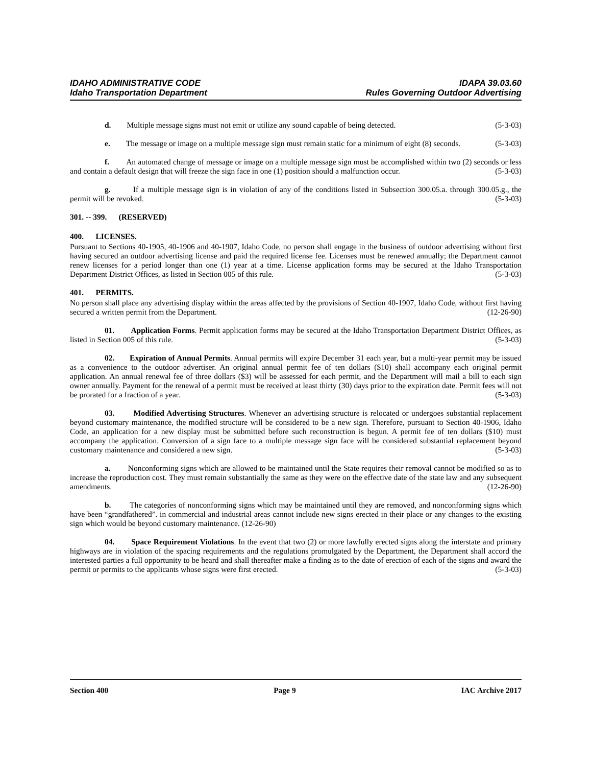IDAHO ADMINISTRATIVE CODE IDAPA 39.03.60
Idaho Transportation Department Rules Governing Outdoor Advertising
d. Multiple message signs must not emit or utilize any sound capable of being detected. (5-3-03)
e. The message or image on a multiple message sign must remain static for a minimum of eight (8) seconds. (5-3-03)
f. An automated change of message or image on a multiple message sign must be accomplished within two (2) seconds or less and contain a default design that will freeze the sign face in one (1) position should a malfunction occur. (5-3-03)
g. If a multiple message sign is in violation of any of the conditions listed in Subsection 300.05.a. through 300.05.g., the permit will be revoked. (5-3-03)
301. -- 399. (RESERVED)
400. LICENSES.
Pursuant to Sections 40-1905, 40-1906 and 40-1907, Idaho Code, no person shall engage in the business of outdoor advertising without first having secured an outdoor advertising license and paid the required license fee. Licenses must be renewed annually; the Department cannot renew licenses for a period longer than one (1) year at a time. License application forms may be secured at the Idaho Transportation Department District Offices, as listed in Section 005 of this rule. (5-3-03)
401. PERMITS.
No person shall place any advertising display within the areas affected by the provisions of Section 40-1907, Idaho Code, without first having secured a written permit from the Department. (12-26-90)
01. Application Forms. Permit application forms may be secured at the Idaho Transportation Department District Offices, as listed in Section 005 of this rule. (5-3-03)
02. Expiration of Annual Permits. Annual permits will expire December 31 each year, but a multi-year permit may be issued as a convenience to the outdoor advertiser. An original annual permit fee of ten dollars ($10) shall accompany each original permit application. An annual renewal fee of three dollars ($3) will be assessed for each permit, and the Department will mail a bill to each sign owner annually. Payment for the renewal of a permit must be received at least thirty (30) days prior to the expiration date. Permit fees will not be prorated for a fraction of a year. (5-3-03)
03. Modified Advertising Structures. Whenever an advertising structure is relocated or undergoes substantial replacement beyond customary maintenance, the modified structure will be considered to be a new sign. Therefore, pursuant to Section 40-1906, Idaho Code, an application for a new display must be submitted before such reconstruction is begun. A permit fee of ten dollars ($10) must accompany the application. Conversion of a sign face to a multiple message sign face will be considered substantial replacement beyond customary maintenance and considered a new sign. (5-3-03)
a. Nonconforming signs which are allowed to be maintained until the State requires their removal cannot be modified so as to increase the reproduction cost. They must remain substantially the same as they were on the effective date of the state law and any subsequent amendments. (12-26-90)
b. The categories of nonconforming signs which may be maintained until they are removed, and nonconforming signs which have been “grandfathered”. in commercial and industrial areas cannot include new signs erected in their place or any changes to the existing sign which would be beyond customary maintenance. (12-26-90)
04. Space Requirement Violations. In the event that two (2) or more lawfully erected signs along the interstate and primary highways are in violation of the spacing requirements and the regulations promulgated by the Department, the Department shall accord the interested parties a full opportunity to be heard and shall thereafter make a finding as to the date of erection of each of the signs and award the permit or permits to the applicants whose signs were first erected. (5-3-03)
Section 400 Page 9 IAC Archive 2017